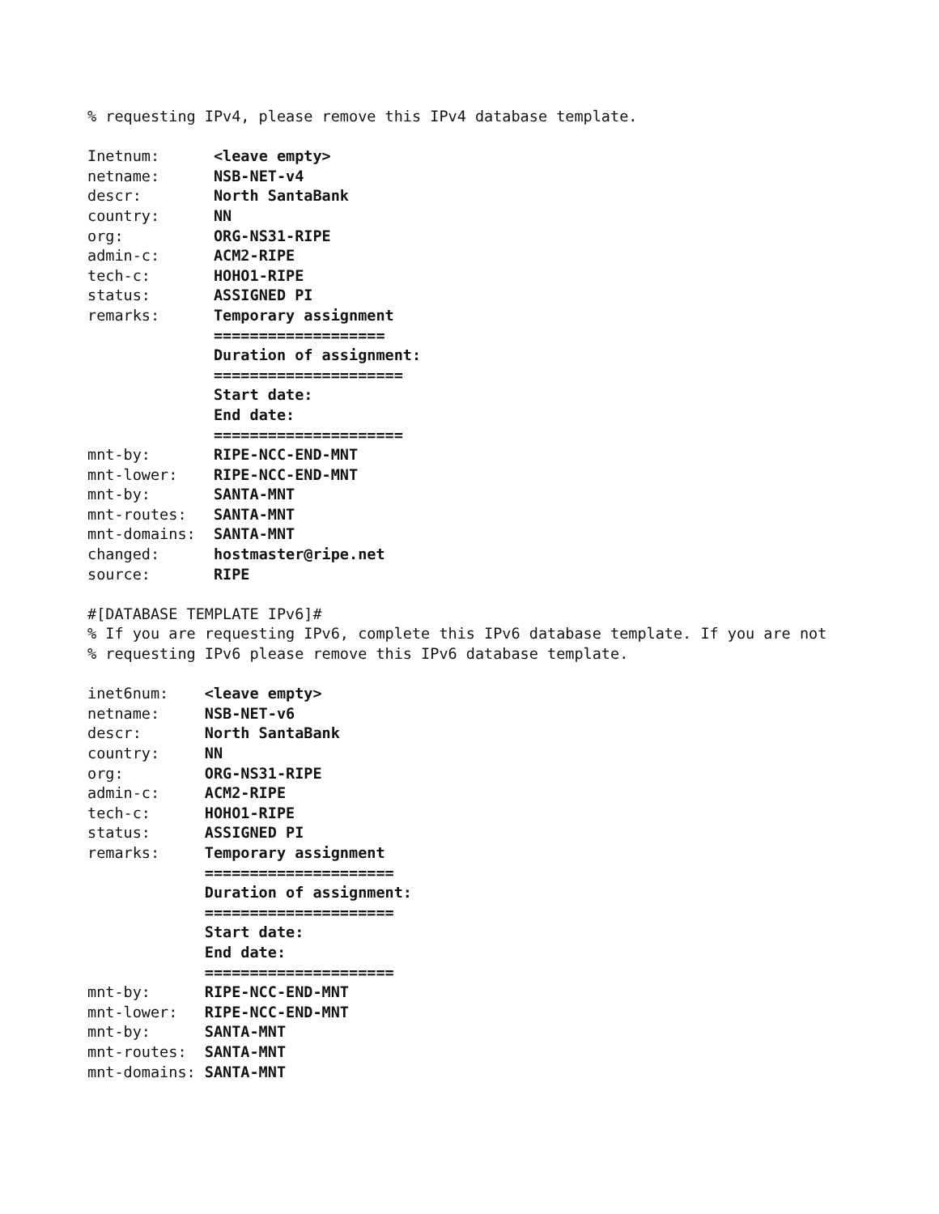% requesting IPv4, please remove this IPv4 database template.

Inetnum:      <leave empty>
netname:      NSB-NET-v4
descr:        North SantaBank
country:      NN
org:          ORG-NS31-RIPE
admin-c:      ACM2-RIPE
tech-c:       HOHO1-RIPE
status:       ASSIGNED PI
remarks:      Temporary assignment
              ===================
              Duration of assignment:
              =====================
              Start date:
              End date:
              =====================
mnt-by:       RIPE-NCC-END-MNT
mnt-lower:    RIPE-NCC-END-MNT
mnt-by:       SANTA-MNT
mnt-routes:   SANTA-MNT
mnt-domains:  SANTA-MNT
changed:      hostmaster@ripe.net
source:       RIPE

#[DATABASE TEMPLATE IPv6]#
% If you are requesting IPv6, complete this IPv6 database template. If you are not
% requesting IPv6 please remove this IPv6 database template.

inet6num:    <leave empty>
netname:     NSB-NET-v6
descr:       North SantaBank
country:     NN
org:         ORG-NS31-RIPE
admin-c:     ACM2-RIPE
tech-c:      HOHO1-RIPE
status:      ASSIGNED PI
remarks:     Temporary assignment
             =====================
             Duration of assignment:
             =====================
             Start date:
             End date:
             =====================
mnt-by:      RIPE-NCC-END-MNT
mnt-lower:   RIPE-NCC-END-MNT
mnt-by:      SANTA-MNT
mnt-routes:  SANTA-MNT
mnt-domains: SANTA-MNT